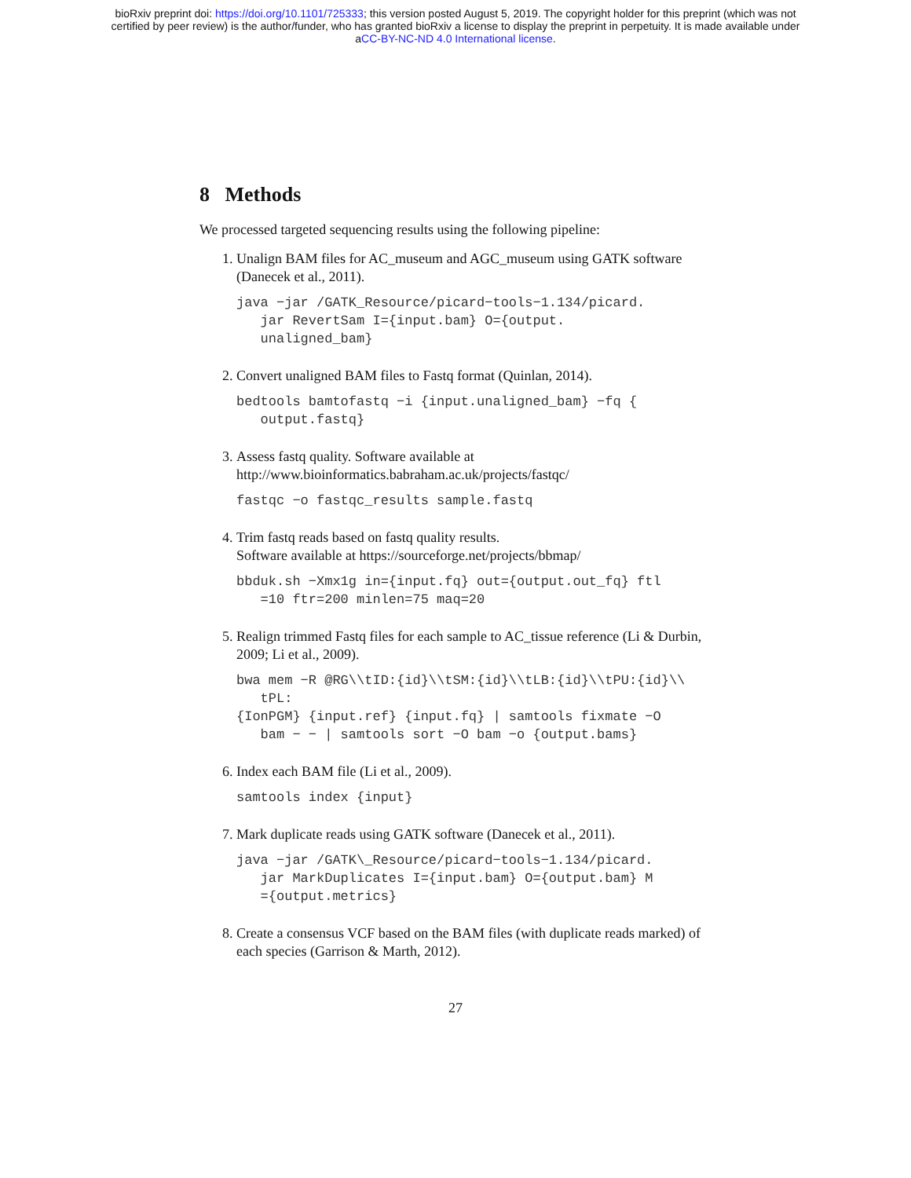bioRxiv preprint doi: https://doi.org/10.1101/725333; this version posted August 5, 2019. The copyright holder for this preprint (which was not
certified by peer review) is the author/funder, who has granted bioRxiv a license to display the preprint in perpetuity. It is made available under
aCC-BY-NC-ND 4.0 International license.
8 Methods
We processed targeted sequencing results using the following pipeline:
1. Unalign BAM files for AC_museum and AGC_museum using GATK software (Danecek et al., 2011).
java −jar /GATK_Resource/picard−tools−1.134/picard.
   jar RevertSam I={input.bam} O={output.
   unaligned_bam}
2. Convert unaligned BAM files to Fastq format (Quinlan, 2014).
bedtools bamtofastq −i {input.unaligned_bam} −fq {
   output.fastq}
3. Assess fastq quality. Software available at
http://www.bioinformatics.babraham.ac.uk/projects/fastqc/
fastqc −o fastqc_results sample.fastq
4. Trim fastq reads based on fastq quality results.
Software available at https://sourceforge.net/projects/bbmap/
bbduk.sh −Xmx1g in={input.fq} out={output.out_fq} ftl
   =10 ftr=200 minlen=75 maq=20
5. Realign trimmed Fastq files for each sample to AC_tissue reference (Li & Durbin, 2009; Li et al., 2009).
bwa mem −R @RG\\tID:{id}\\tSM:{id}\\tLB:{id}\\tPU:{id}\\
   tPL:
{IonPGM} {input.ref} {input.fq} | samtools fixmate −O
   bam − − | samtools sort −O bam −o {output.bams}
6. Index each BAM file (Li et al., 2009).
samtools index {input}
7. Mark duplicate reads using GATK software (Danecek et al., 2011).
java −jar /GATK\_Resource/picard−tools−1.134/picard.
   jar MarkDuplicates I={input.bam} O={output.bam} M
   ={output.metrics}
8. Create a consensus VCF based on the BAM files (with duplicate reads marked) of each species (Garrison & Marth, 2012).
27